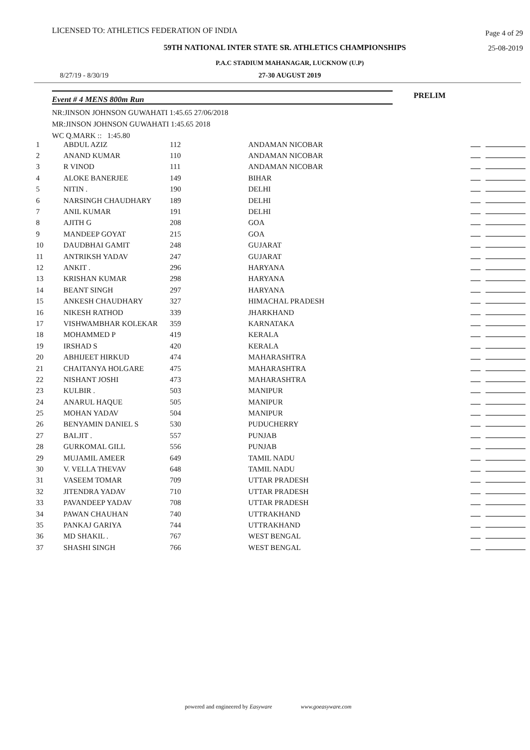LICENSED TO: ATHLETICS FEDERATION OF INDIA
Page 4 of 29
59TH NATIONAL INTER STATE SR. ATHLETICS CHAMPIONSHIPS 25-08-2019
P.A.C STADIUM MAHANAGAR, LUCKNOW (U.P)
8/27/19 - 8/30/19 27-30 AUGUST 2019
Event # 4 MENS 800m Run PRELIM
NR:JINSON JOHNSON GUWAHATI 1:45.65 27/06/2018
MR:JINSON JOHNSON GUWAHATI 1:45.65 2018
WC Q.MARK :: 1:45.80
| 1 | ABDUL AZIZ | 112 | ANDAMAN NICOBAR | |
| 2 | ANAND KUMAR | 110 | ANDAMAN NICOBAR | |
| 3 | R VINOD | 111 | ANDAMAN NICOBAR | |
| 4 | ALOKE BANERJEE | 149 | BIHAR | |
| 5 | NITIN . | 190 | DELHI | |
| 6 | NARSINGH CHAUDHARY | 189 | DELHI | |
| 7 | ANIL KUMAR | 191 | DELHI | |
| 8 | AJITH G | 208 | GOA | |
| 9 | MANDEEP GOYAT | 215 | GOA | |
| 10 | DAUDBHAI GAMIT | 248 | GUJARAT | |
| 11 | ANTRIKSH YADAV | 247 | GUJARAT | |
| 12 | ANKIT . | 296 | HARYANA | |
| 13 | KRISHAN KUMAR | 298 | HARYANA | |
| 14 | BEANT SINGH | 297 | HARYANA | |
| 15 | ANKESH CHAUDHARY | 327 | HIMACHAL PRADESH | |
| 16 | NIKESH RATHOD | 339 | JHARKHAND | |
| 17 | VISHWAMBHAR KOLEKAR | 359 | KARNATAKA | |
| 18 | MOHAMMED P | 419 | KERALA | |
| 19 | IRSHAD S | 420 | KERALA | |
| 20 | ABHIJEET HIRKUD | 474 | MAHARASHTRA | |
| 21 | CHAITANYA HOLGARE | 475 | MAHARASHTRA | |
| 22 | NISHANT JOSHI | 473 | MAHARASHTRA | |
| 23 | KULBIR . | 503 | MANIPUR | |
| 24 | ANARUL HAQUE | 505 | MANIPUR | |
| 25 | MOHAN YADAV | 504 | MANIPUR | |
| 26 | BENYAMIN DANIEL S | 530 | PUDUCHERRY | |
| 27 | BALJIT . | 557 | PUNJAB | |
| 28 | GURKOMAL GILL | 556 | PUNJAB | |
| 29 | MUJAMIL AMEER | 649 | TAMIL NADU | |
| 30 | V. VELLA THEVAV | 648 | TAMIL NADU | |
| 31 | VASEEM TOMAR | 709 | UTTAR PRADESH | |
| 32 | JITENDRA YADAV | 710 | UTTAR PRADESH | |
| 33 | PAVANDEEP YADAV | 708 | UTTAR PRADESH | |
| 34 | PAWAN CHAUHAN | 740 | UTTRAKHAND | |
| 35 | PANKAJ GARIYA | 744 | UTTRAKHAND | |
| 36 | MD SHAKIL . | 767 | WEST BENGAL | |
| 37 | SHASHI SINGH | 766 | WEST BENGAL | |
powered and engineered by Easyware www.goeasyware.com